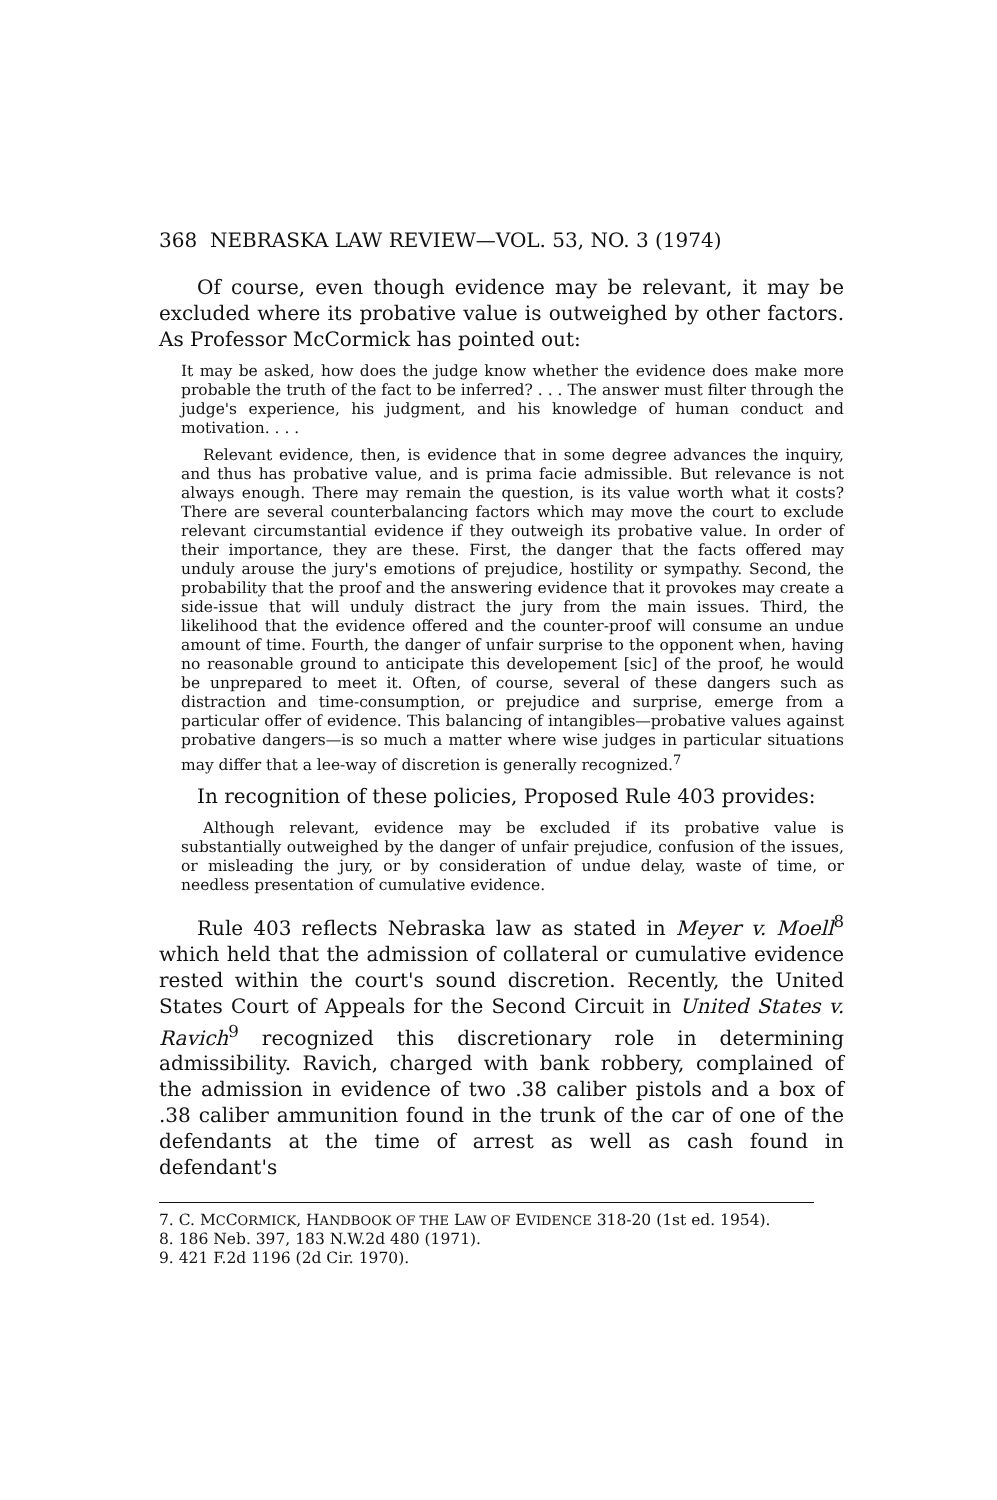368 NEBRASKA LAW REVIEW—VOL. 53, NO. 3 (1974)
Of course, even though evidence may be relevant, it may be excluded where its probative value is outweighed by other factors. As Professor McCormick has pointed out:
It may be asked, how does the judge know whether the evidence does make more probable the truth of the fact to be inferred? . . . The answer must filter through the judge's experience, his judgment, and his knowledge of human conduct and motivation. . . .
Relevant evidence, then, is evidence that in some degree advances the inquiry, and thus has probative value, and is prima facie admissible. But relevance is not always enough. There may remain the question, is its value worth what it costs? There are several counterbalancing factors which may move the court to exclude relevant circumstantial evidence if they outweigh its probative value. In order of their importance, they are these. First, the danger that the facts offered may unduly arouse the jury's emotions of prejudice, hostility or sympathy. Second, the probability that the proof and the answering evidence that it provokes may create a side-issue that will unduly distract the jury from the main issues. Third, the likelihood that the evidence offered and the counter-proof will consume an undue amount of time. Fourth, the danger of unfair surprise to the opponent when, having no reasonable ground to anticipate this developement [sic] of the proof, he would be unprepared to meet it. Often, of course, several of these dangers such as distraction and time-consumption, or prejudice and surprise, emerge from a particular offer of evidence. This balancing of intangibles—probative values against probative dangers—is so much a matter where wise judges in particular situations may differ that a lee-way of discretion is generally recognized.<sup>7</sup>
In recognition of these policies, Proposed Rule 403 provides:
Although relevant, evidence may be excluded if its probative value is substantially outweighed by the danger of unfair prejudice, confusion of the issues, or misleading the jury, or by consideration of undue delay, waste of time, or needless presentation of cumulative evidence.
Rule 403 reflects Nebraska law as stated in Meyer v. Moell<sup>8</sup> which held that the admission of collateral or cumulative evidence rested within the court's sound discretion. Recently, the United States Court of Appeals for the Second Circuit in United States v. Ravich<sup>9</sup> recognized this discretionary role in determining admissibility. Ravich, charged with bank robbery, complained of the admission in evidence of two .38 caliber pistols and a box of .38 caliber ammunition found in the trunk of the car of one of the defendants at the time of arrest as well as cash found in defendant's
7. C. MCCORMICK, HANDBOOK OF THE LAW OF EVIDENCE 318-20 (1st ed. 1954).
8. 186 Neb. 397, 183 N.W.2d 480 (1971).
9. 421 F.2d 1196 (2d Cir. 1970).